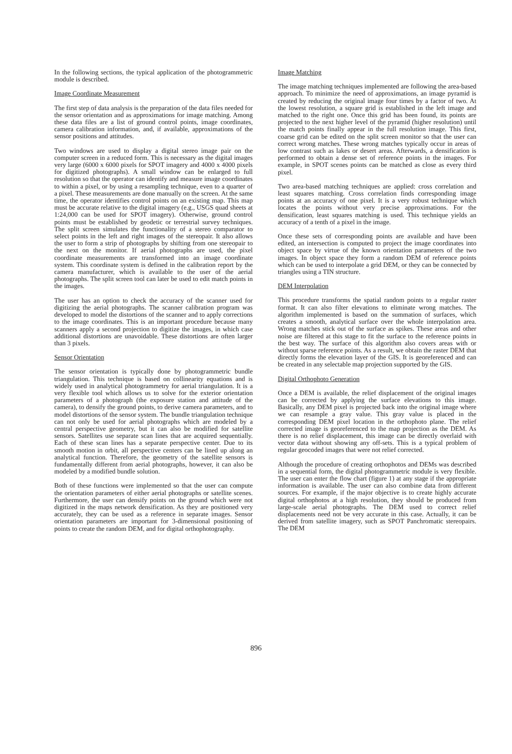In the following sections, the typical application of the photogrammetric module is described.
Image Coordinate Measurement
The first step of data analysis is the preparation of the data files needed for the sensor orientation and as approximations for image matching. Among these data files are a list of ground control points, image coordinates, camera calibration information, and, if available, approximations of the sensor positions and attitudes.
Two windows are used to display a digital stereo image pair on the computer screen in a reduced form. This is necessary as the digital images very large (6000 x 6000 pixels for SPOT imagery and 4000 x 4000 pixels for digitized photographs). A small window can be enlarged to full resolution so that the operator can identify and measure image coordinates to within a pixel, or by using a resampling technique, even to a quarter of a pixel. These measurements are done manually on the screen. At the same time, the operator identifies control points on an existing map. This map must be accurate relative to the digital imagery (e.g., USGS quad sheets at 1:24,000 can be used for SPOT imagery). Otherwise, ground control points must be established by geodetic or terrestrial survey techniques. The split screen simulates the functionality of a stereo comparator to select points in the left and right images of the stereopair. It also allows the user to form a strip of photographs by shifting from one stereopair to the next on the monitor. If aerial photographs are used, the pixel coordinate measurements are transformed into an image coordinate system. This coordinate system is defined in the calibration report by the camera manufacturer, which is available to the user of the aerial photographs. The split screen tool can later be used to edit match points in the images.
The user has an option to check the accuracy of the scanner used for digitizing the aerial photographs. The scanner calibration program was developed to model the distortions of the scanner and to apply corrections to the image coordinates. This is an important procedure because many scanners apply a second projection to digitize the images, in which case additional distortions are unavoidable. These distortions are often larger than 3 pixels.
Sensor Orientation
The sensor orientation is typically done by photogrammetric bundle triangulation. This technique is based on collinearity equations and is widely used in analytical photogrammetry for aerial triangulation. It is a very flexible tool which allows us to solve for the exterior orientation parameters of a photograph (the exposure station and attitude of the camera), to densify the ground points, to derive camera parameters, and to model distortions of the sensor system. The bundle triangulation technique can not only be used for aerial photographs which are modeled by a central perspective geometry, but it can also be modified for satellite sensors. Satellites use separate scan lines that are acquired sequentially. Each of these scan lines has a separate perspective center. Due to its smooth motion in orbit, all perspective centers can be lined up along an analytical function. Therefore, the geometry of the satellite sensors is fundamentally different from aerial photographs, however, it can also be modeled by a modified bundle solution.
Both of these functions were implemented so that the user can compute the orientation parameters of either aerial photographs or satellite scenes. Furthermore, the user can densify points on the ground which were not digitized in the maps network densification. As they are positioned very accurately, they can be used as a reference in separate images. Sensor orientation parameters are important for 3-dimensional positioning of points to create the random DEM, and for digital orthophotography.
Image Matching
The image matching techniques implemented are following the area-based approach. To minimize the need of approximations, an image pyramid is created by reducing the original image four times by a factor of two. At the lowest resolution, a square grid is established in the left image and matched to the right one. Once this grid has been found, its points are projected to the next higher level of the pyramid (higher resolution) until the match points finally appear in the full resolution image. This first, coarse grid can be edited on the split screen monitor so that the user can correct wrong matches. These wrong matches typically occur in areas of low contrast such as lakes or desert areas. Afterwards, a densification is performed to obtain a dense set of reference points in the images. For example, in SPOT scenes points can be matched as close as every third pixel.
Two area-based matching techniques are applied: cross correlation and least squares matching. Cross correlation finds corresponding image points at an accuracy of one pixel. It is a very robust technique which locates the points without very precise approximations. For the densification, least squares matching is used. This technique yields an accuracy of a tenth of a pixel in the image.
Once these sets of corresponding points are available and have been edited, an intersection is computed to project the image coordinates into object space by virtue of the known orientation parameters of the two images. In object space they form a random DEM of reference points which can be used to interpolate a grid DEM, or they can be connected by triangles using a TIN structure.
DEM Interpolation
This procedure transforms the spatial random points to a regular raster format. It can also filter elevations to eliminate wrong matches. The algorithm implemented is based on the summation of surfaces, which creates a smooth, analytical surface over the whole interpolation area. Wrong matches stick out of the surface as spikes. These areas and other noise are filtered at this stage to fit the surface to the reference points in the best way. The surface of this algorithm also covers areas with or without sparse reference points. As a result, we obtain the raster DEM that directly forms the elevation layer of the GIS. It is georeferenced and can be created in any selectable map projection supported by the GIS.
Digital Orthophoto Generation
Once a DEM is available, the relief displacement of the original images can be corrected by applying the surface elevations to this image. Basically, any DEM pixel is projected back into the original image where we can resample a gray value. This gray value is placed in the corresponding DEM pixel location in the orthophoto plane. The relief corrected image is georeferenced to the map projection as the DEM. As there is no relief displacement, this image can be directly overlaid with vector data without showing any off-sets. This is a typical problem of regular geocoded images that were not relief corrected.
Although the procedure of creating orthophotos and DEMs was described in a sequential form, the digital photogrammetric module is very flexible. The user can enter the flow chart (figure 1) at any stage if the appropriate information is available. The user can also combine data from different sources. For example, if the major objective is to create highly accurate digital orthophotos at a high resolution, they should be produced from large-scale aerial photographs. The DEM used to correct relief displacements need not be very accurate in this case. Actually, it can be derived from satellite imagery, such as SPOT Panchromatic stereopairs. The DEM
896